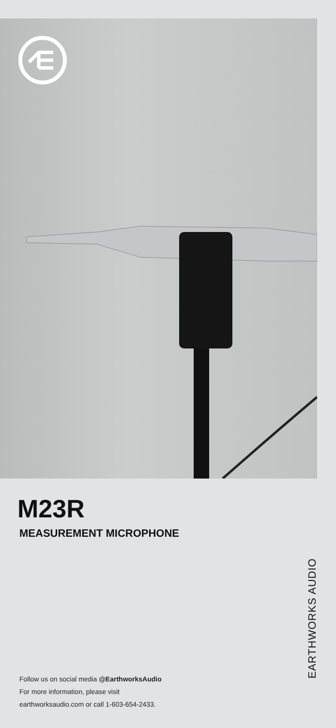M23R
MEASUREMENT MICROPHONE
Follow us on social media @EarthworksAudio
For more information, please visit
earthworksaudio.com or call 1-603-654-2433.
EARTHWORKS AUDIO